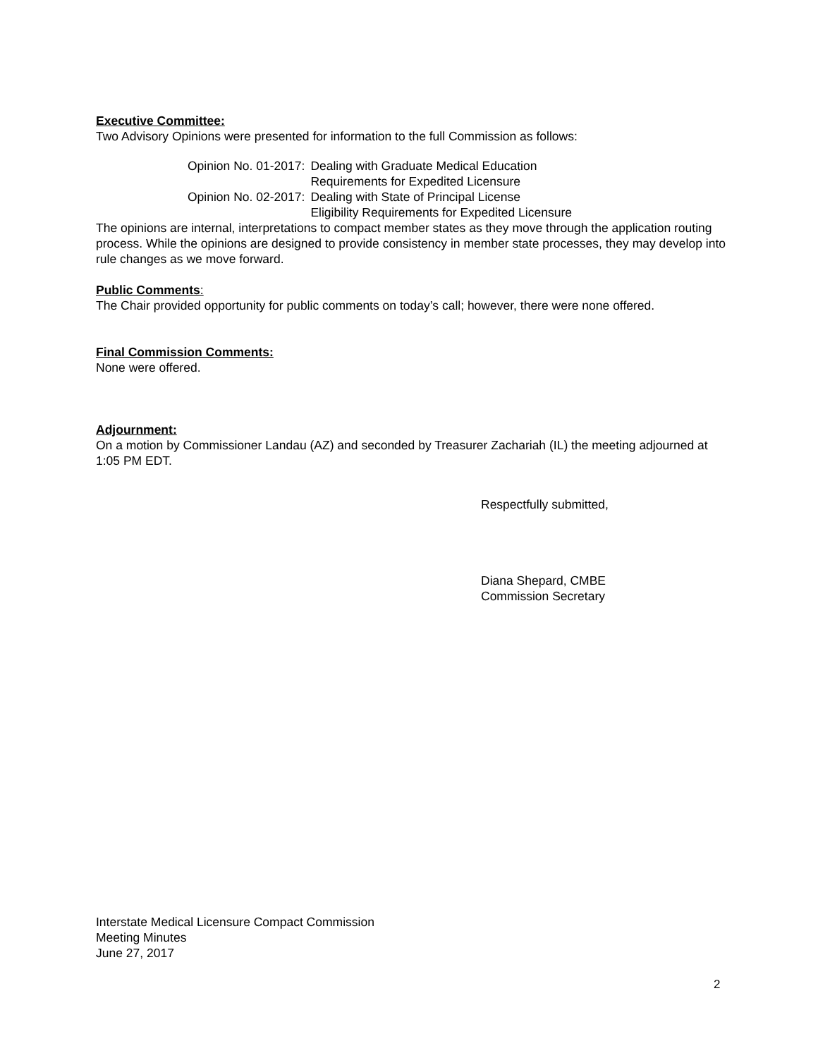Executive Committee:
Two Advisory Opinions were presented for information to the full Commission as follows:
| Opinion No. 01-2017: | Dealing with Graduate Medical Education Requirements for Expedited Licensure |
| Opinion No. 02-2017: | Dealing with State of Principal License Eligibility Requirements for Expedited Licensure |
The opinions are internal, interpretations to compact member states as they move through the application routing process. While the opinions are designed to provide consistency in member state processes, they may develop into rule changes as we move forward.
Public Comments:
The Chair provided opportunity for public comments on today’s call; however, there were none offered.
Final Commission Comments:
None were offered.
Adjournment:
On a motion by Commissioner Landau (AZ) and seconded by Treasurer Zachariah (IL) the meeting adjourned at 1:05 PM EDT.
Respectfully submitted,
Diana Shepard, CMBE
Commission Secretary
Interstate Medical Licensure Compact Commission
Meeting Minutes
June 27, 2017
2